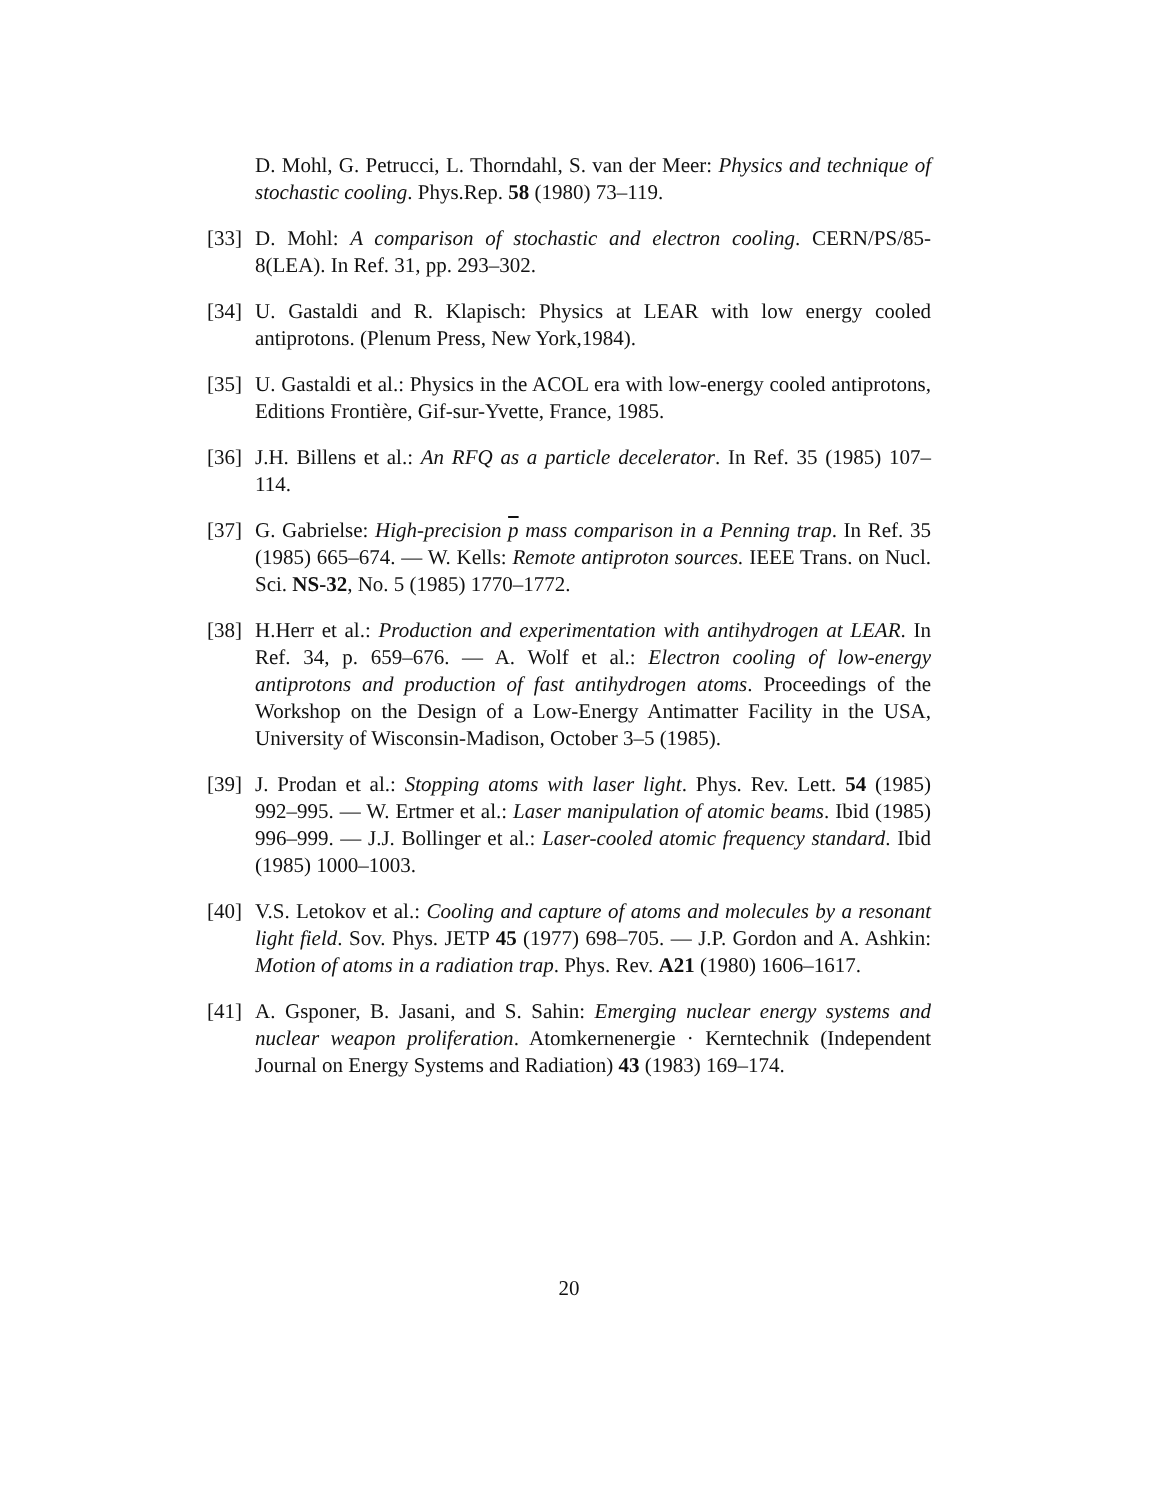D. Mohl, G. Petrucci, L. Thorndahl, S. van der Meer: Physics and technique of stochastic cooling. Phys.Rep. 58 (1980) 73–119.
[33] D. Mohl: A comparison of stochastic and electron cooling. CERN/PS/85-8(LEA). In Ref. 31, pp. 293–302.
[34] U. Gastaldi and R. Klapisch: Physics at LEAR with low energy cooled antiprotons. (Plenum Press, New York,1984).
[35] U. Gastaldi et al.: Physics in the ACOL era with low-energy cooled antiprotons, Editions Frontière, Gif-sur-Yvette, France, 1985.
[36] J.H. Billens et al.: An RFQ as a particle decelerator. In Ref. 35 (1985) 107–114.
[37] G. Gabrielse: High-precision p mass comparison in a Penning trap. In Ref. 35 (1985) 665–674. — W. Kells: Remote antiproton sources. IEEE Trans. on Nucl. Sci. NS-32, No. 5 (1985) 1770–1772.
[38] H.Herr et al.: Production and experimentation with antihydrogen at LEAR. In Ref. 34, p. 659–676. — A. Wolf et al.: Electron cooling of low-energy antiprotons and production of fast antihydrogen atoms. Proceedings of the Workshop on the Design of a Low-Energy Antimatter Facility in the USA, University of Wisconsin-Madison, October 3–5 (1985).
[39] J. Prodan et al.: Stopping atoms with laser light. Phys. Rev. Lett. 54 (1985) 992–995. — W. Ertmer et al.: Laser manipulation of atomic beams. Ibid (1985) 996–999. — J.J. Bollinger et al.: Laser-cooled atomic frequency standard. Ibid (1985) 1000–1003.
[40] V.S. Letokov et al.: Cooling and capture of atoms and molecules by a resonant light field. Sov. Phys. JETP 45 (1977) 698–705. — J.P. Gordon and A. Ashkin: Motion of atoms in a radiation trap. Phys. Rev. A21 (1980) 1606–1617.
[41] A. Gsponer, B. Jasani, and S. Sahin: Emerging nuclear energy systems and nuclear weapon proliferation. Atomkernenergie · Kerntechnik (Independent Journal on Energy Systems and Radiation) 43 (1983) 169–174.
20